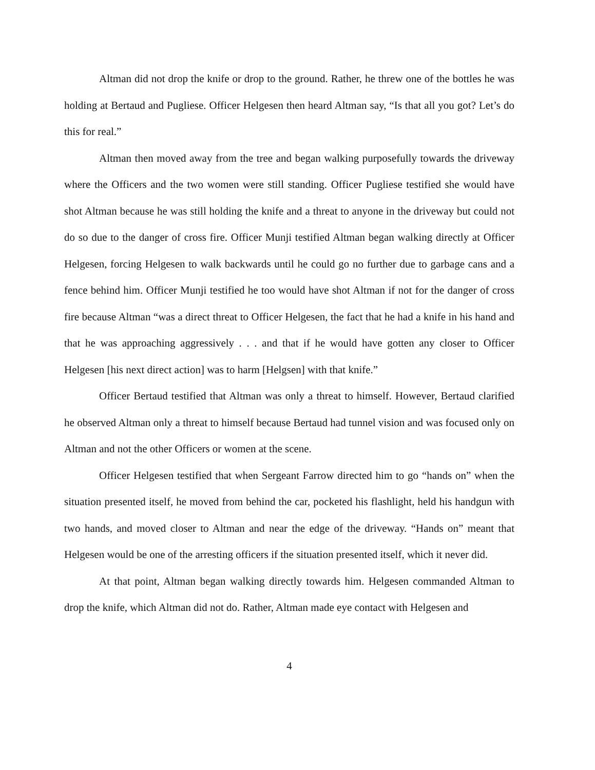Altman did not drop the knife or drop to the ground. Rather, he threw one of the bottles he was holding at Bertaud and Pugliese. Officer Helgesen then heard Altman say, “Is that all you got? Let’s do this for real.”
Altman then moved away from the tree and began walking purposefully towards the driveway where the Officers and the two women were still standing. Officer Pugliese testified she would have shot Altman because he was still holding the knife and a threat to anyone in the driveway but could not do so due to the danger of cross fire. Officer Munji testified Altman began walking directly at Officer Helgesen, forcing Helgesen to walk backwards until he could go no further due to garbage cans and a fence behind him. Officer Munji testified he too would have shot Altman if not for the danger of cross fire because Altman “was a direct threat to Officer Helgesen, the fact that he had a knife in his hand and that he was approaching aggressively . . . and that if he would have gotten any closer to Officer Helgesen [his next direct action] was to harm [Helgsen] with that knife.”
Officer Bertaud testified that Altman was only a threat to himself. However, Bertaud clarified he observed Altman only a threat to himself because Bertaud had tunnel vision and was focused only on Altman and not the other Officers or women at the scene.
Officer Helgesen testified that when Sergeant Farrow directed him to go “hands on” when the situation presented itself, he moved from behind the car, pocketed his flashlight, held his handgun with two hands, and moved closer to Altman and near the edge of the driveway. “Hands on” meant that Helgesen would be one of the arresting officers if the situation presented itself, which it never did.
At that point, Altman began walking directly towards him. Helgesen commanded Altman to drop the knife, which Altman did not do. Rather, Altman made eye contact with Helgesen and
4